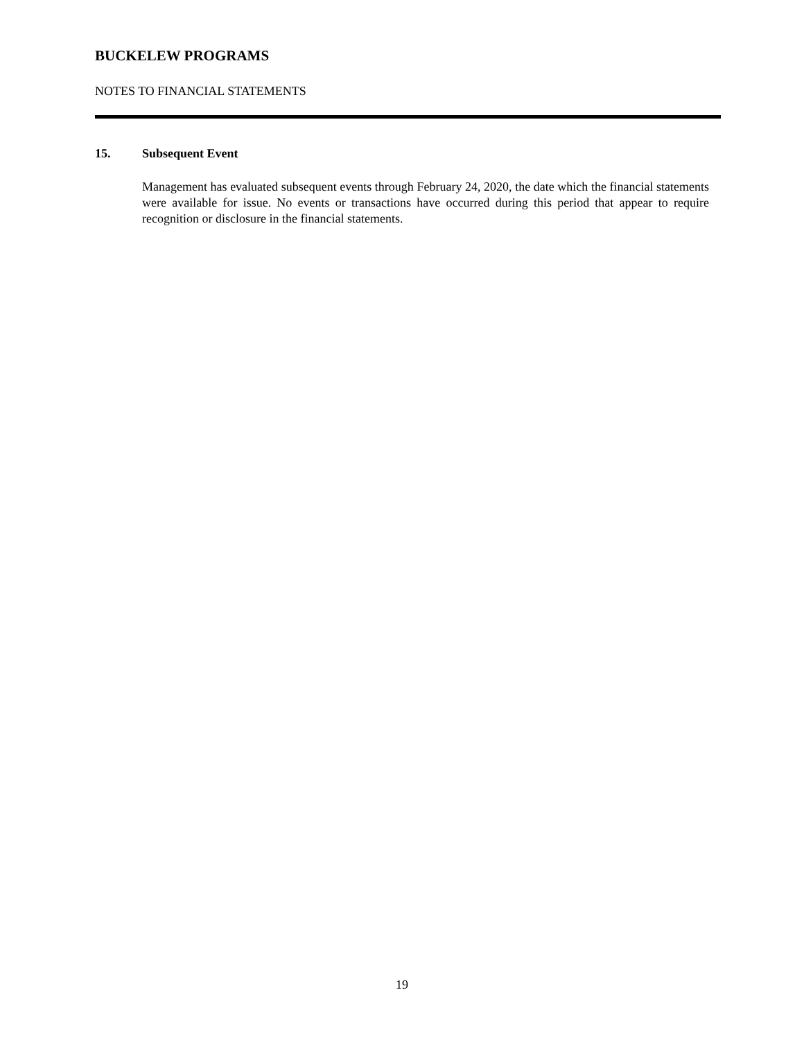BUCKELEW PROGRAMS
NOTES TO FINANCIAL STATEMENTS
15. Subsequent Event
Management has evaluated subsequent events through February 24, 2020, the date which the financial statements were available for issue. No events or transactions have occurred during this period that appear to require recognition or disclosure in the financial statements.
19